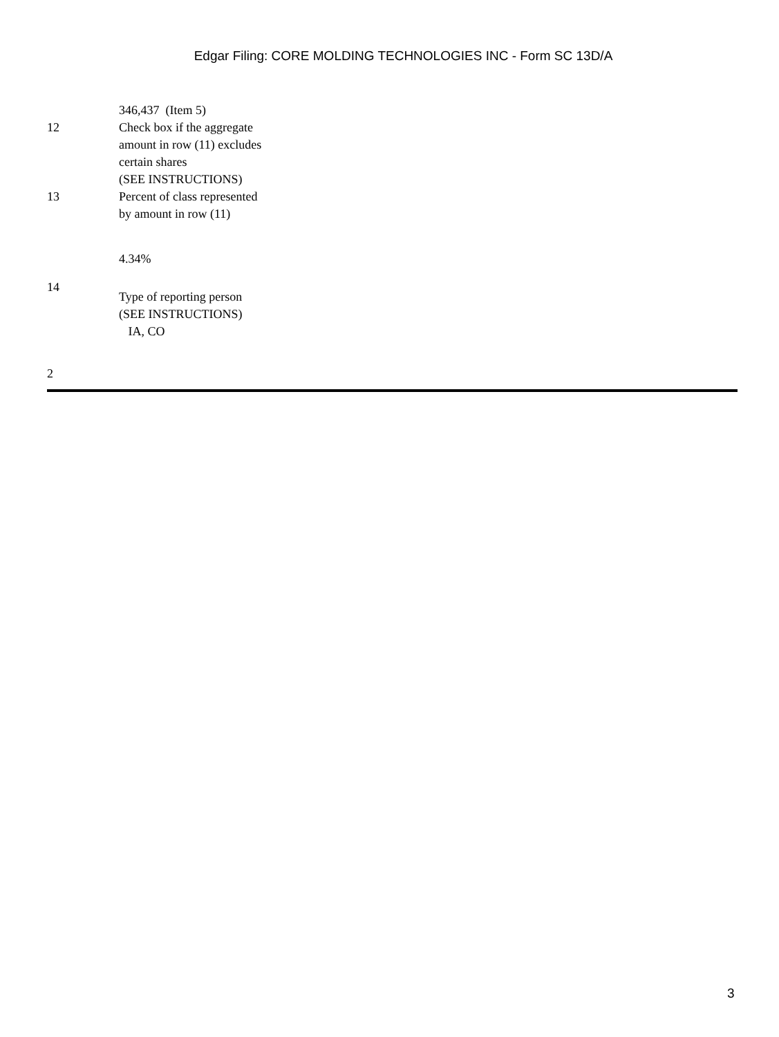Edgar Filing: CORE MOLDING TECHNOLOGIES INC - Form SC 13D/A
| | 346,437 (Item 5) |
| 12 | Check box if the aggregate amount in row (11) excludes certain shares (SEE INSTRUCTIONS) |
| 13 | Percent of class represented by amount in row (11) 4.34% |
| 14 | Type of reporting person (SEE INSTRUCTIONS) IA, CO |
2
3